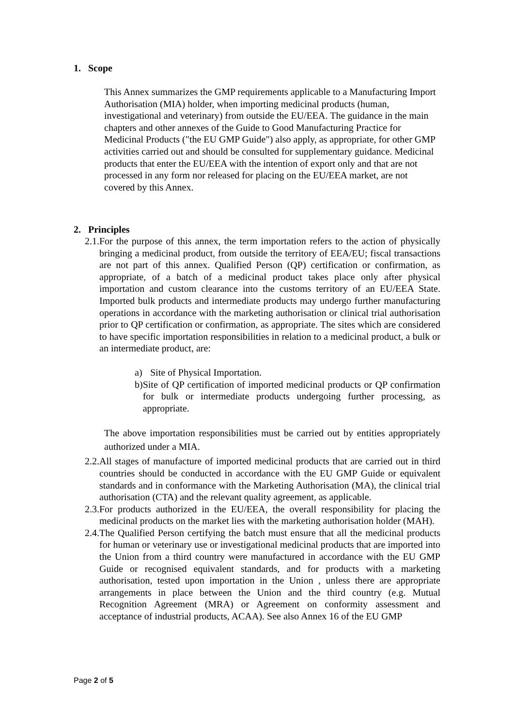1. Scope
This Annex summarizes the GMP requirements applicable to a Manufacturing Import Authorisation (MIA) holder, when importing medicinal products (human, investigational and veterinary) from outside the EU/EEA. The guidance in the main chapters and other annexes of the Guide to Good Manufacturing Practice for Medicinal Products ("the EU GMP Guide") also apply, as appropriate, for other GMP activities carried out and should be consulted for supplementary guidance. Medicinal products that enter the EU/EEA with the intention of export only and that are not processed in any form nor released for placing on the EU/EEA market, are not covered by this Annex.
2. Principles
2.1.
For the purpose of this annex, the term importation refers to the action of physically bringing a medicinal product, from outside the territory of EEA/EU; fiscal transactions are not part of this annex. Qualified Person (QP) certification or confirmation, as appropriate, of a batch of a medicinal product takes place only after physical importation and custom clearance into the customs territory of an EU/EEA State. Imported bulk products and intermediate products may undergo further manufacturing operations in accordance with the marketing authorisation or clinical trial authorisation prior to QP certification or confirmation, as appropriate. The sites which are considered to have specific importation responsibilities in relation to a medicinal product, a bulk or an intermediate product, are:
a) Site of Physical Importation.
b) Site of QP certification of imported medicinal products or QP confirmation for bulk or intermediate products undergoing further processing, as appropriate.
The above importation responsibilities must be carried out by entities appropriately authorized under a MIA.
2.2.
All stages of manufacture of imported medicinal products that are carried out in third countries should be conducted in accordance with the EU GMP Guide or equivalent standards and in conformance with the Marketing Authorisation (MA), the clinical trial authorisation (CTA) and the relevant quality agreement, as applicable.
2.3.
For products authorized in the EU/EEA, the overall responsibility for placing the medicinal products on the market lies with the marketing authorisation holder (MAH).
2.4.
The Qualified Person certifying the batch must ensure that all the medicinal products for human or veterinary use or investigational medicinal products that are imported into the Union from a third country were manufactured in accordance with the EU GMP Guide or recognised equivalent standards, and for products with a marketing authorisation, tested upon importation in the Union , unless there are appropriate arrangements in place between the Union and the third country (e.g. Mutual Recognition Agreement (MRA) or Agreement on conformity assessment and acceptance of industrial products, ACAA). See also Annex 16 of the EU GMP
Page 2 of 5